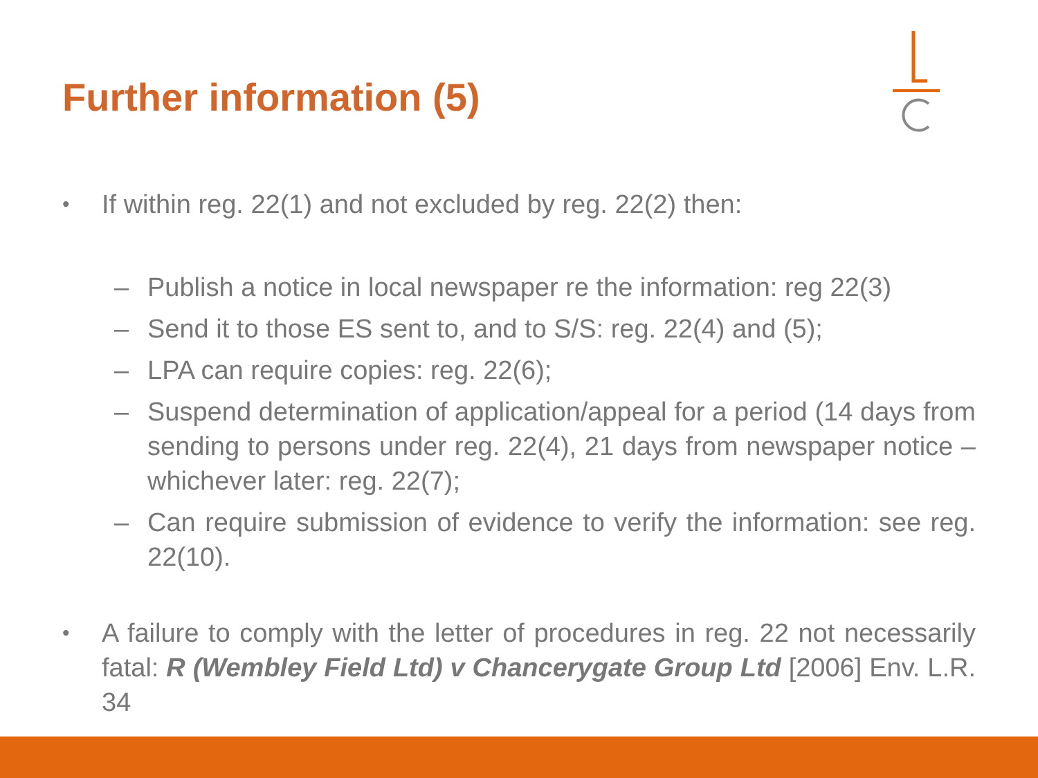Further information (5)
• If within reg. 22(1) and not excluded by reg. 22(2) then:
– Publish a notice in local newspaper re the information: reg 22(3)
– Send it to those ES sent to, and to S/S: reg. 22(4) and (5);
– LPA can require copies: reg. 22(6);
– Suspend determination of application/appeal for a period (14 days from sending to persons under reg. 22(4), 21 days from newspaper notice – whichever later: reg. 22(7);
– Can require submission of evidence to verify the information: see reg. 22(10).
• A failure to comply with the letter of procedures in reg. 22 not necessarily fatal: R (Wembley Field Ltd) v Chancerygate Group Ltd [2006] Env. L.R. 34